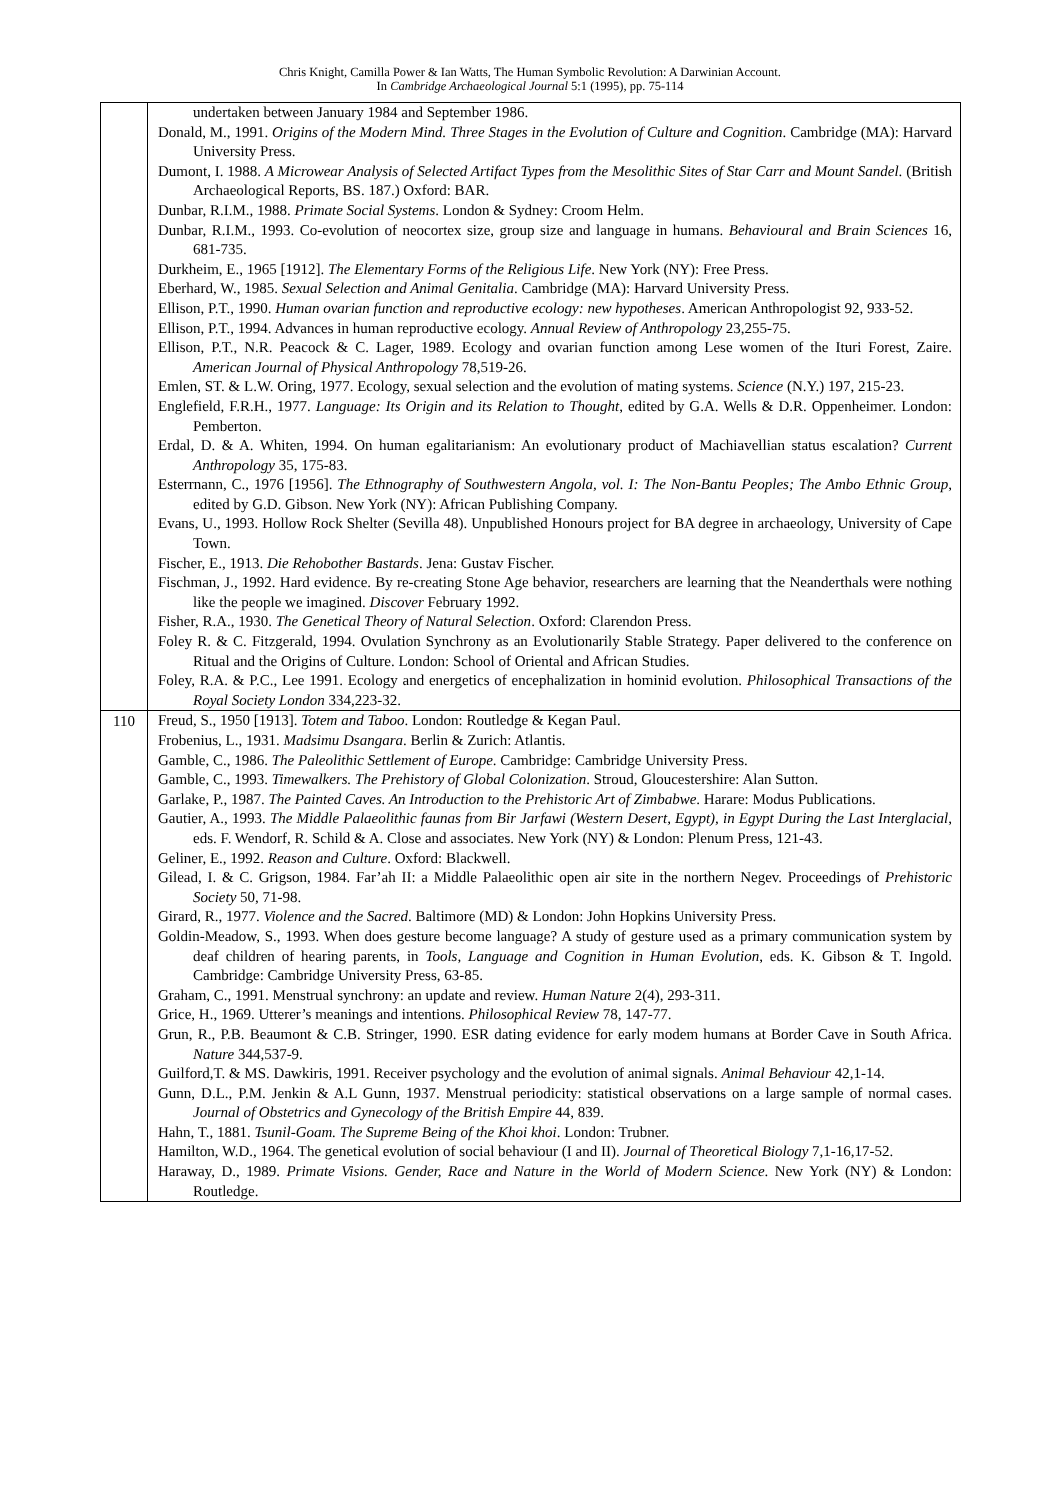Chris Knight, Camilla Power & Ian Watts, The Human Symbolic Revolution: A Darwinian Account.
In Cambridge Archaeological Journal 5:1 (1995), pp. 75-114
| | undertaken between January 1984 and September 1986. Donald, M., 1991. Origins of the Modern Mind. Three Stages in the Evolution of Culture and Cognition . Cambridge (MA): Harvard University Press. Dumont, I. 1988. A Microwear Analysis of Selected Artifact Types from the Mesolithic Sites of Star Carr and Mount Sandel . (British Archaeological Reports, BS. 187.) Oxford: BAR. Dunbar, R.I.M., 1988. Primate Social Systems . London & Sydney: Croom Helm. Dunbar, R.I.M., 1993. Co-evolution of neocortex size, group size and language in humans. Behavioural and Brain Sciences 16, 681-735. Durkheim, E., 1965 [1912]. The Elementary Forms of the Religious Life . New York (NY): Free Press. Eberhard, W., 1985. Sexual Selection and Animal Genitalia . Cambridge (MA): Harvard University Press. Ellison, P.T., 1990. Human ovarian function and reproductive ecology: new hypotheses . American Anthropologist 92, 933-52. Ellison, P.T., 1994. Advances in human reproductive ecology. Annual Review of Anthropology 23,255-75. Ellison, P.T., N.R. Peacock & C. Lager, 1989. Ecology and ovarian function among Lese women of the Ituri Forest, Zaire. American Journal of Physical Anthropology 78,519-26. Emlen, ST. & L.W. Oring, 1977. Ecology, sexual selection and the evolution of mating systems. Science (N.Y.) 197, 215-23. Englefield, F.R.H., 1977. Language: Its Origin and its Relation to Thought , edited by G.A. Wells & D.R. Oppenheimer. London: Pemberton. Erdal, D. & A. Whiten, 1994. On human egalitarianism: An evolutionary product of Machiavellian status escalation? Current Anthropology 35, 175-83. Esterrnann, C., 1976 [1956]. The Ethnography of Southwestern Angola, vol. I: The Non-Bantu Peoples; The Ambo Ethnic Group , edited by G.D. Gibson. New York (NY): African Publishing Company. Evans, U., 1993. Hollow Rock Shelter (Sevilla 48). Unpublished Honours project for BA degree in archaeology, University of Cape Town. Fischer, E., 1913. Die Rehobother Bastards . Jena: Gustav Fischer. Fischman, J., 1992. Hard evidence. By re-creating Stone Age behavior, researchers are learning that the Neanderthals were nothing like the people we imagined. Discover February 1992. Fisher, R.A., 1930. The Genetical Theory of Natural Selection . Oxford: Clarendon Press. Foley R. & C. Fitzgerald, 1994. Ovulation Synchrony as an Evolutionarily Stable Strategy. Paper delivered to the conference on Ritual and the Origins of Culture. London: School of Oriental and African Studies. Foley, R.A. & P.C., Lee 1991. Ecology and energetics of encephalization in hominid evolution. Philosophical Transactions of the Royal Society London 334,223-32. |
| 110 | Freud, S., 1950 [1913]. Totem and Taboo . London: Routledge & Kegan Paul. Frobenius, L., 1931. Madsimu Dsangara . Berlin & Zurich: Atlantis. Gamble, C., 1986. The Paleolithic Settlement of Europe . Cambridge: Cambridge University Press. Gamble, C., 1993. Timewalkers. The Prehistory of Global Colonization . Stroud, Gloucestershire: Alan Sutton. Garlake, P., 1987. The Painted Caves. An Introduction to the Prehistoric Art of Zimbabwe . Harare: Modus Publications. Gautier, A., 1993. The Middle Palaeolithic faunas from Bir Jarfawi (Western Desert, Egypt), in Egypt During the Last Interglacial , eds. F. Wendorf, R. Schild & A. Close and associates. New York (NY) & London: Plenum Press, 121-43. Geliner, E., 1992. Reason and Culture . Oxford: Blackwell. Gilead, I. & C. Grigson, 1984. Far’ah II: a Middle Palaeolithic open air site in the northern Negev. Proceedings of Prehistoric Society 50, 71-98. Girard, R., 1977. Violence and the Sacred . Baltimore (MD) & London: John Hopkins University Press. Goldin-Meadow, S., 1993. When does gesture become language? A study of gesture used as a primary communication system by deaf children of hearing parents, in Tools, Language and Cognition in Human Evolution , eds. K. Gibson & T. Ingold. Cambridge: Cambridge University Press, 63-85. Graham, C., 1991. Menstrual synchrony: an update and review. Human Nature 2(4), 293-311. Grice, H., 1969. Utterer’s meanings and intentions. Philosophical Review 78, 147-77. Grun, R., P.B. Beaumont & C.B. Stringer, 1990. ESR dating evidence for early modem humans at Border Cave in South Africa. Nature 344,537-9. Guilford,T. & MS. Dawkiris, 1991. Receiver psychology and the evolution of animal signals. Animal Behaviour 42,1-14. Gunn, D.L., P.M. Jenkin & A.L Gunn, 1937. Menstrual periodicity: statistical observations on a large sample of normal cases. Journal of Obstetrics and Gynecology of the British Empire 44, 839. Hahn, T., 1881. Tsunil-Goam. The Supreme Being of the Khoi khoi . London: Trubner. Hamilton, W.D., 1964. The genetical evolution of social behaviour (I and II). Journal of Theoretical Biology 7,1-16,17-52. Haraway, D., 1989. Primate Visions. Gender, Race and Nature in the World of Modern Science . New York (NY) & London: Routledge. |